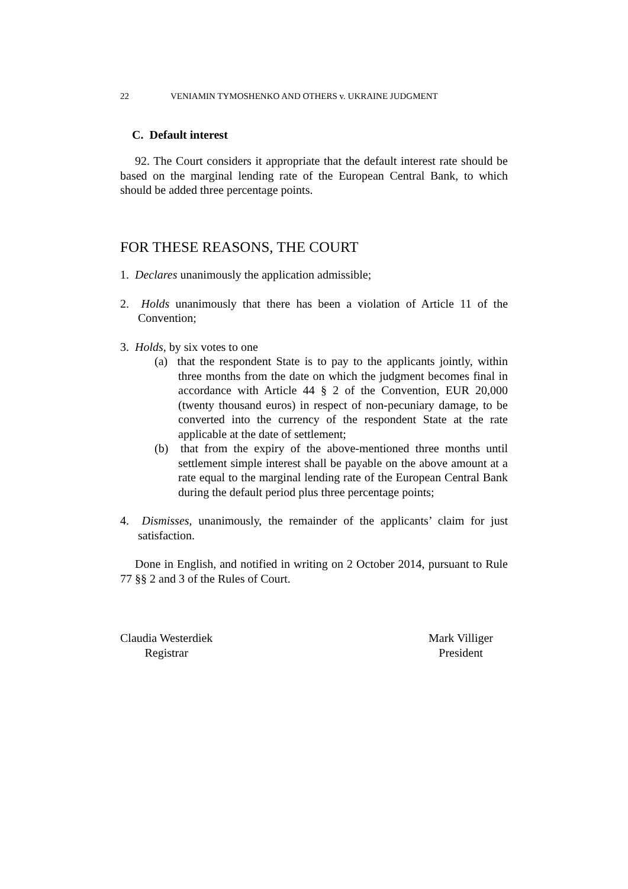22 VENIAMIN TYMOSHENKO AND OTHERS v. UKRAINE JUDGMENT
C. Default interest
92. The Court considers it appropriate that the default interest rate should be based on the marginal lending rate of the European Central Bank, to which should be added three percentage points.
FOR THESE REASONS, THE COURT
1. Declares unanimously the application admissible;
2. Holds unanimously that there has been a violation of Article 11 of the Convention;
3. Holds, by six votes to one
(a) that the respondent State is to pay to the applicants jointly, within three months from the date on which the judgment becomes final in accordance with Article 44 § 2 of the Convention, EUR 20,000 (twenty thousand euros) in respect of non-pecuniary damage, to be converted into the currency of the respondent State at the rate applicable at the date of settlement;
(b) that from the expiry of the above-mentioned three months until settlement simple interest shall be payable on the above amount at a rate equal to the marginal lending rate of the European Central Bank during the default period plus three percentage points;
4. Dismisses, unanimously, the remainder of the applicants’ claim for just satisfaction.
Done in English, and notified in writing on 2 October 2014, pursuant to Rule 77 §§ 2 and 3 of the Rules of Court.
Claudia Westerdiek
Registrar
Mark Villiger
President